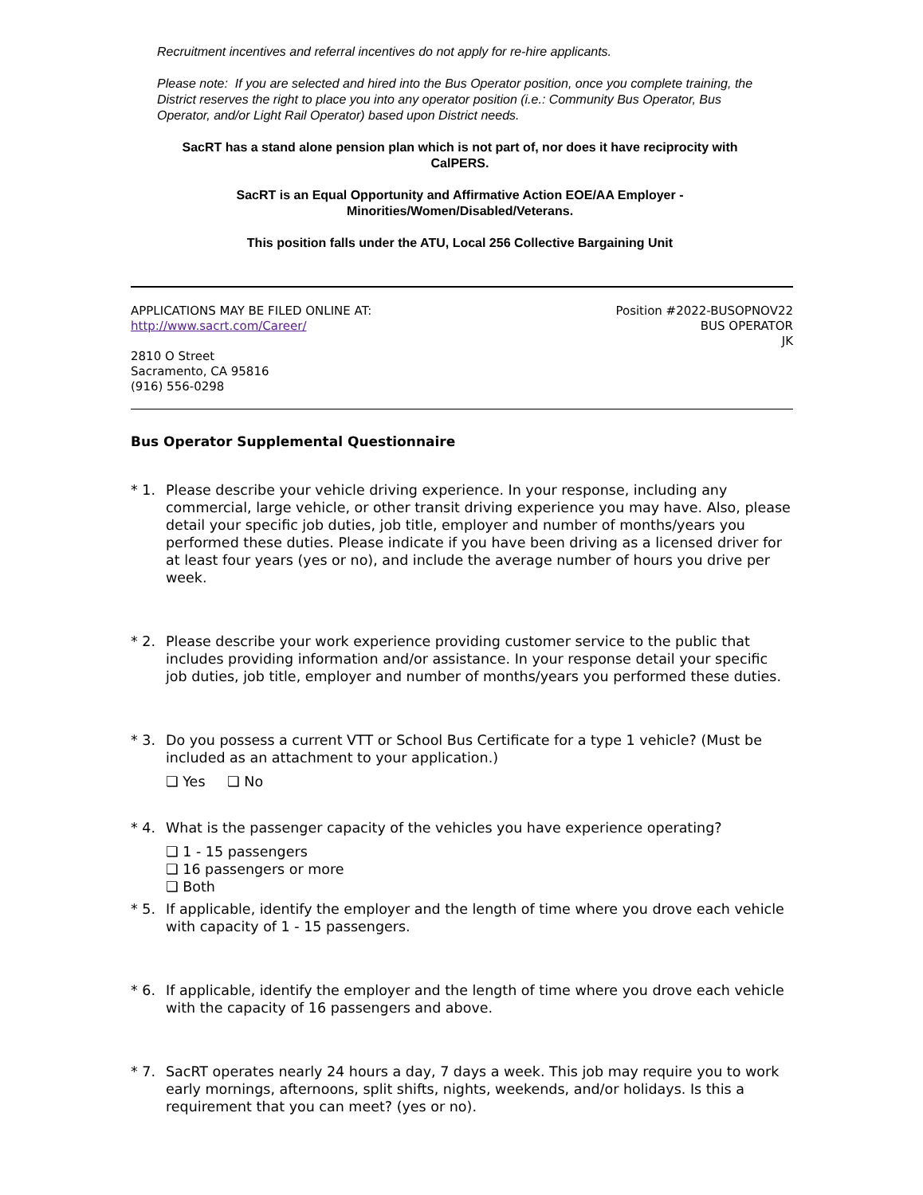Recruitment incentives and referral incentives do not apply for re-hire applicants.
Please note: If you are selected and hired into the Bus Operator position, once you complete training, the District reserves the right to place you into any operator position (i.e.: Community Bus Operator, Bus Operator, and/or Light Rail Operator) based upon District needs.
SacRT has a stand alone pension plan which is not part of, nor does it have reciprocity with CalPERS.
SacRT is an Equal Opportunity and Affirmative Action EOE/AA Employer -
Minorities/Women/Disabled/Veterans.
This position falls under the ATU, Local 256 Collective Bargaining Unit
APPLICATIONS MAY BE FILED ONLINE AT:
http://www.sacrt.com/Career/
2810 O Street
Sacramento, CA 95816
(916) 556-0298
Position #2022-BUSOPNOV22
BUS OPERATOR
JK
Bus Operator Supplemental Questionnaire
* 1. Please describe your vehicle driving experience. In your response, including any commercial, large vehicle, or other transit driving experience you may have. Also, please detail your specific job duties, job title, employer and number of months/years you performed these duties. Please indicate if you have been driving as a licensed driver for at least four years (yes or no), and include the average number of hours you drive per week.
* 2. Please describe your work experience providing customer service to the public that includes providing information and/or assistance. In your response detail your specific job duties, job title, employer and number of months/years you performed these duties.
* 3. Do you possess a current VTT or School Bus Certificate for a type 1 vehicle? (Must be included as an attachment to your application.)
❏ Yes ❏ No
* 4. What is the passenger capacity of the vehicles you have experience operating?
❏ 1 - 15 passengers
❏ 16 passengers or more
❏ Both
* 5. If applicable, identify the employer and the length of time where you drove each vehicle with capacity of 1 - 15 passengers.
* 6. If applicable, identify the employer and the length of time where you drove each vehicle with the capacity of 16 passengers and above.
* 7. SacRT operates nearly 24 hours a day, 7 days a week. This job may require you to work early mornings, afternoons, split shifts, nights, weekends, and/or holidays. Is this a requirement that you can meet? (yes or no).